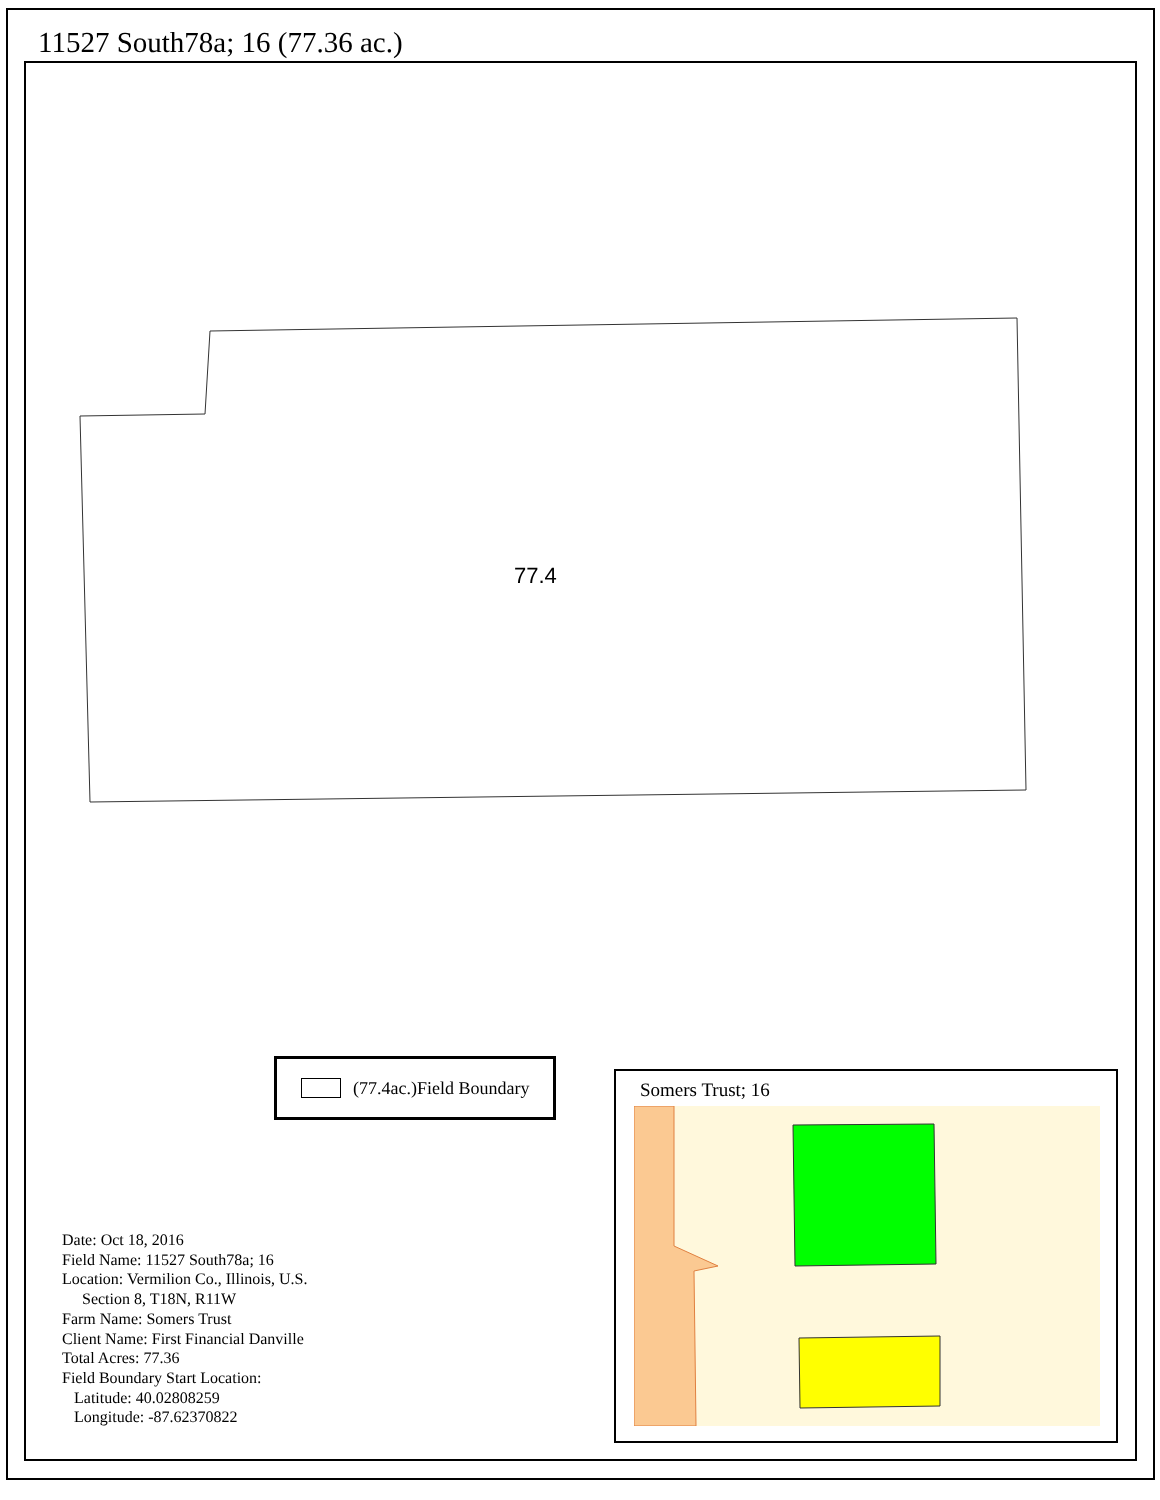11527 South78a; 16 (77.36 ac.)
77.4
(77.4ac.)Field Boundary
Date: Oct 18, 2016
Field Name: 11527 South78a; 16
Location: Vermilion Co., Illinois, U.S.
Section 8, T18N, R11W
Farm Name: Somers Trust
Client Name: First Financial Danville
Total Acres: 77.36
Field Boundary Start Location:
Latitude: 40.02808259
Longitude: -87.62370822
Somers Trust; 16